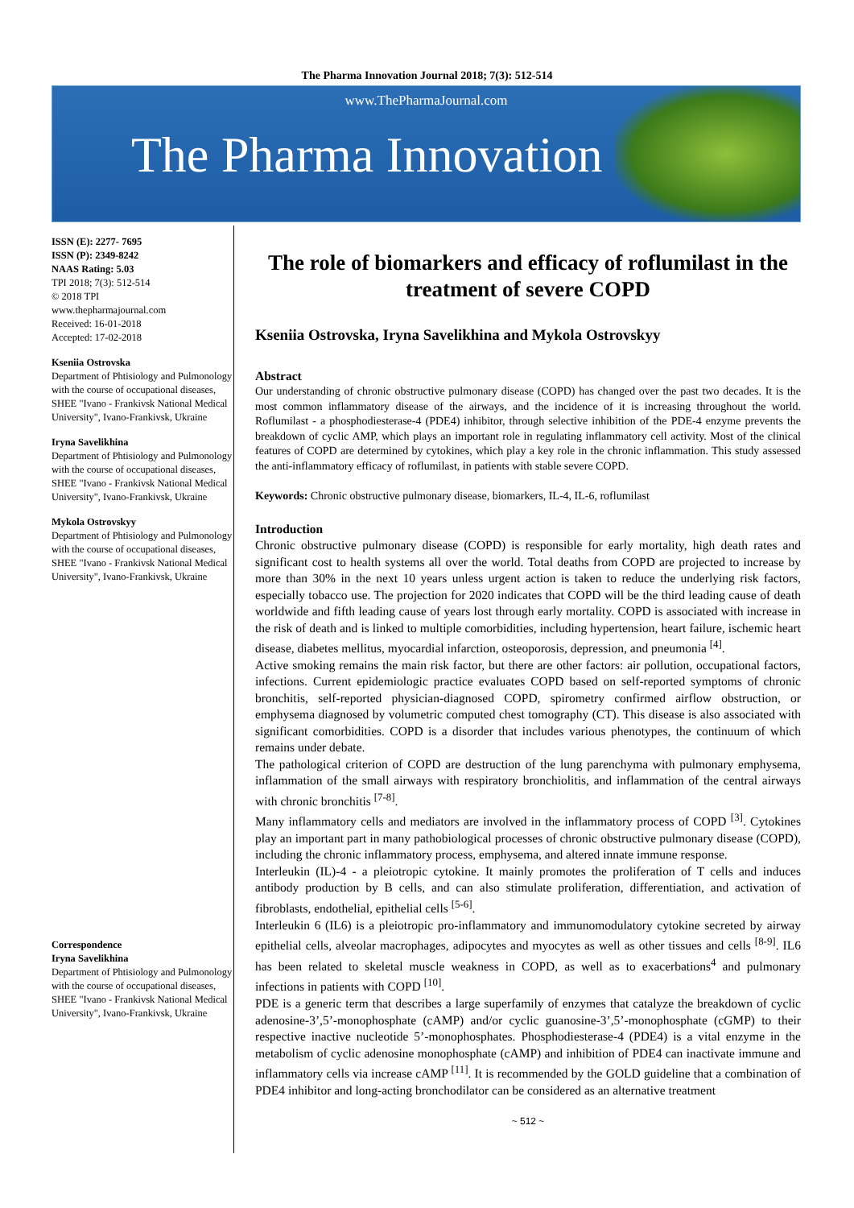The Pharma Innovation Journal 2018; 7(3): 512-514
www.ThePharmaJournal.com
The Pharma Innovation
ISSN (E): 2277- 7695
ISSN (P): 2349-8242
NAAS Rating: 5.03
TPI 2018; 7(3): 512-514
© 2018 TPI
www.thepharmajournal.com
Received: 16-01-2018
Accepted: 17-02-2018
Kseniia Ostrovska
Department of Phtisiology and Pulmonology with the course of occupational diseases, SHEE "Ivano - Frankivsk National Medical University", Ivano-Frankivsk, Ukraine
Iryna Savelikhina
Department of Phtisiology and Pulmonology with the course of occupational diseases, SHEE "Ivano - Frankivsk National Medical University", Ivano-Frankivsk, Ukraine
Mykola Ostrovskyy
Department of Phtisiology and Pulmonology with the course of occupational diseases, SHEE "Ivano - Frankivsk National Medical University", Ivano-Frankivsk, Ukraine
Correspondence
Iryna Savelikhina
Department of Phtisiology and Pulmonology with the course of occupational diseases, SHEE "Ivano - Frankivsk National Medical University", Ivano-Frankivsk, Ukraine
The role of biomarkers and efficacy of roflumilast in the treatment of severe COPD
Kseniia Ostrovska, Iryna Savelikhina and Mykola Ostrovskyy
Abstract
Our understanding of chronic obstructive pulmonary disease (COPD) has changed over the past two decades. It is the most common inflammatory disease of the airways, and the incidence of it is increasing throughout the world. Roflumilast - a phosphodiesterase-4 (PDE4) inhibitor, through selective inhibition of the PDE-4 enzyme prevents the breakdown of cyclic AMP, which plays an important role in regulating inflammatory cell activity. Most of the clinical features of COPD are determined by cytokines, which play a key role in the chronic inflammation. This study assessed the anti-inflammatory efficacy of roflumilast, in patients with stable severe COPD.
Keywords: Chronic obstructive pulmonary disease, biomarkers, IL-4, IL-6, roflumilast
Introduction
Chronic obstructive pulmonary disease (COPD) is responsible for early mortality, high death rates and significant cost to health systems all over the world. Total deaths from COPD are projected to increase by more than 30% in the next 10 years unless urgent action is taken to reduce the underlying risk factors, especially tobacco use. The projection for 2020 indicates that COPD will be the third leading cause of death worldwide and fifth leading cause of years lost through early mortality. COPD is associated with increase in the risk of death and is linked to multiple comorbidities, including hypertension, heart failure, ischemic heart disease, diabetes mellitus, myocardial infarction, osteoporosis, depression, and pneumonia <sup>[4]</sup>.
Active smoking remains the main risk factor, but there are other factors: air pollution, occupational factors, infections. Current epidemiologic practice evaluates COPD based on self-reported symptoms of chronic bronchitis, self-reported physician-diagnosed COPD, spirometry confirmed airflow obstruction, or emphysema diagnosed by volumetric computed chest tomography (CT). This disease is also associated with significant comorbidities. COPD is a disorder that includes various phenotypes, the continuum of which remains under debate.
The pathological criterion of COPD are destruction of the lung parenchyma with pulmonary emphysema, inflammation of the small airways with respiratory bronchiolitis, and inflammation of the central airways with chronic bronchitis <sup>[7-8]</sup>.
Many inflammatory cells and mediators are involved in the inflammatory process of COPD <sup>[3]</sup>. Cytokines play an important part in many pathobiological processes of chronic obstructive pulmonary disease (COPD), including the chronic inflammatory process, emphysema, and altered innate immune response.
Interleukin (IL)-4 - a pleiotropic cytokine. It mainly promotes the proliferation of T cells and induces antibody production by B cells, and can also stimulate proliferation, differentiation, and activation of fibroblasts, endothelial, epithelial cells <sup>[5-6]</sup>.
Interleukin 6 (IL6) is a pleiotropic pro-inflammatory and immunomodulatory cytokine secreted by airway epithelial cells, alveolar macrophages, adipocytes and myocytes as well as other tissues and cells <sup>[8-9]</sup>. IL6 has been related to skeletal muscle weakness in COPD, as well as to exacerbations<sup>4</sup> and pulmonary infections in patients with COPD <sup>[10]</sup>.
PDE is a generic term that describes a large superfamily of enzymes that catalyze the breakdown of cyclic adenosine-3’,5’-monophosphate (cAMP) and/or cyclic guanosine-3’,5’-monophosphate (cGMP) to their respective inactive nucleotide 5’-monophosphates. Phosphodiesterase-4 (PDE4) is a vital enzyme in the metabolism of cyclic adenosine monophosphate (cAMP) and inhibition of PDE4 can inactivate immune and inflammatory cells via increase cAMP <sup>[11]</sup>. It is recommended by the GOLD guideline that a combination of PDE4 inhibitor and long-acting bronchodilator can be considered as an alternative treatment
~ 512 ~